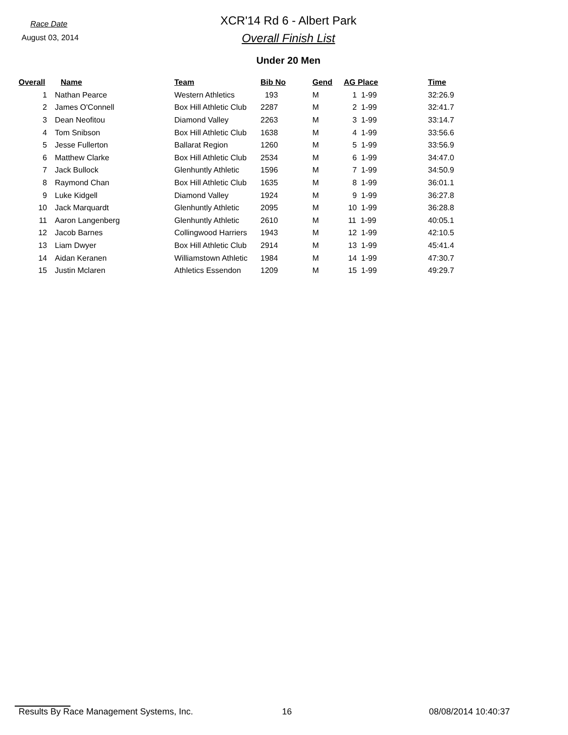Race Date
August 03, 2014
XCR'14 Rd 6 - Albert Park
Overall Finish List
Under 20 Men
| Overall | | Name | Team | Bib No | Gend | AG Place | Time |
| --- | --- | --- | --- | --- | --- | --- | --- |
| 1 | | Nathan Pearce | Western Athletics | 193 | M | 1 1-99 | 32:26.9 |
| 2 | | James O'Connell | Box Hill Athletic Club | 2287 | M | 2 1-99 | 32:41.7 |
| 3 | | Dean Neofitou | Diamond Valley | 2263 | M | 3 1-99 | 33:14.7 |
| 4 | | Tom Snibson | Box Hill Athletic Club | 1638 | M | 4 1-99 | 33:56.6 |
| 5 | | Jesse Fullerton | Ballarat Region | 1260 | M | 5 1-99 | 33:56.9 |
| 6 | | Matthew Clarke | Box Hill Athletic Club | 2534 | M | 6 1-99 | 34:47.0 |
| 7 | | Jack Bullock | Glenhuntly Athletic | 1596 | M | 7 1-99 | 34:50.9 |
| 8 | | Raymond Chan | Box Hill Athletic Club | 1635 | M | 8 1-99 | 36:01.1 |
| 9 | | Luke Kidgell | Diamond Valley | 1924 | M | 9 1-99 | 36:27.8 |
| 10 | | Jack Marquardt | Glenhuntly Athletic | 2095 | M | 10 1-99 | 36:28.8 |
| 11 | | Aaron Langenberg | Glenhuntly Athletic | 2610 | M | 11 1-99 | 40:05.1 |
| 12 | | Jacob Barnes | Collingwood Harriers | 1943 | M | 12 1-99 | 42:10.5 |
| 13 | | Liam Dwyer | Box Hill Athletic Club | 2914 | M | 13 1-99 | 45:41.4 |
| 14 | | Aidan Keranen | Williamstown Athletic | 1984 | M | 14 1-99 | 47:30.7 |
| 15 | | Justin Mclaren | Athletics Essendon | 1209 | M | 15 1-99 | 49:29.7 |
Results By Race Management Systems, Inc. 16 08/08/2014 10:40:37